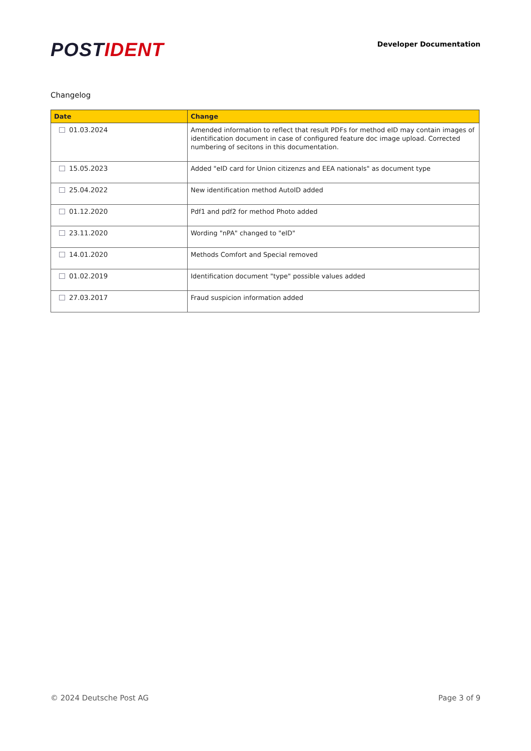POSTIDENT
Developer Documentation
Changelog
| Date | Change |
| --- | --- |
| 01.03.2024 | Amended information to reflect that result PDFs for method eID may contain images of identification document in case of configured feature doc image upload. Corrected numbering of secitons in this documentation. |
| 15.05.2023 | Added "eID card for Union citizenzs and EEA nationals" as document type |
| 25.04.2022 | New identification method AutoID added |
| 01.12.2020 | Pdf1 and pdf2 for method Photo added |
| 23.11.2020 | Wording "nPA" changed to "eID" |
| 14.01.2020 | Methods Comfort and Special removed |
| 01.02.2019 | Identification document "type" possible values added |
| 27.03.2017 | Fraud suspicion information added |
© 2024 Deutsche Post AG Page 3 of 9